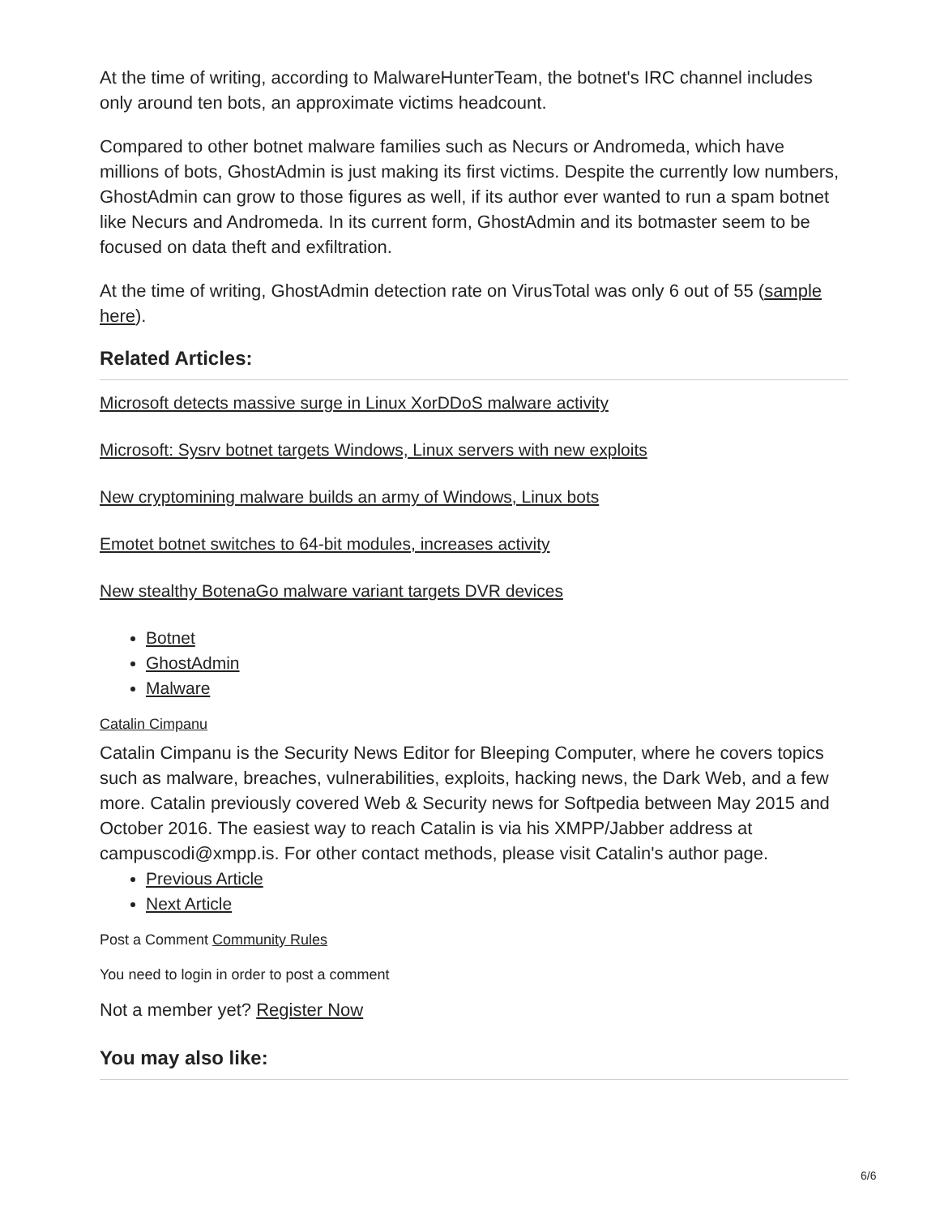At the time of writing, according to MalwareHunterTeam, the botnet's IRC channel includes only around ten bots, an approximate victims headcount.
Compared to other botnet malware families such as Necurs or Andromeda, which have millions of bots, GhostAdmin is just making its first victims. Despite the currently low numbers, GhostAdmin can grow to those figures as well, if its author ever wanted to run a spam botnet like Necurs and Andromeda. In its current form, GhostAdmin and its botmaster seem to be focused on data theft and exfiltration.
At the time of writing, GhostAdmin detection rate on VirusTotal was only 6 out of 55 (sample here).
Related Articles:
Microsoft detects massive surge in Linux XorDDoS malware activity
Microsoft: Sysrv botnet targets Windows, Linux servers with new exploits
New cryptomining malware builds an army of Windows, Linux bots
Emotet botnet switches to 64-bit modules, increases activity
New stealthy BotenaGo malware variant targets DVR devices
Botnet
GhostAdmin
Malware
Catalin Cimpanu
Catalin Cimpanu is the Security News Editor for Bleeping Computer, where he covers topics such as malware, breaches, vulnerabilities, exploits, hacking news, the Dark Web, and a few more. Catalin previously covered Web & Security news for Softpedia between May 2015 and October 2016. The easiest way to reach Catalin is via his XMPP/Jabber address at campuscodi@xmpp.is. For other contact methods, please visit Catalin's author page.
Previous Article
Next Article
Post a Comment Community Rules
You need to login in order to post a comment
Not a member yet? Register Now
You may also like:
6/6